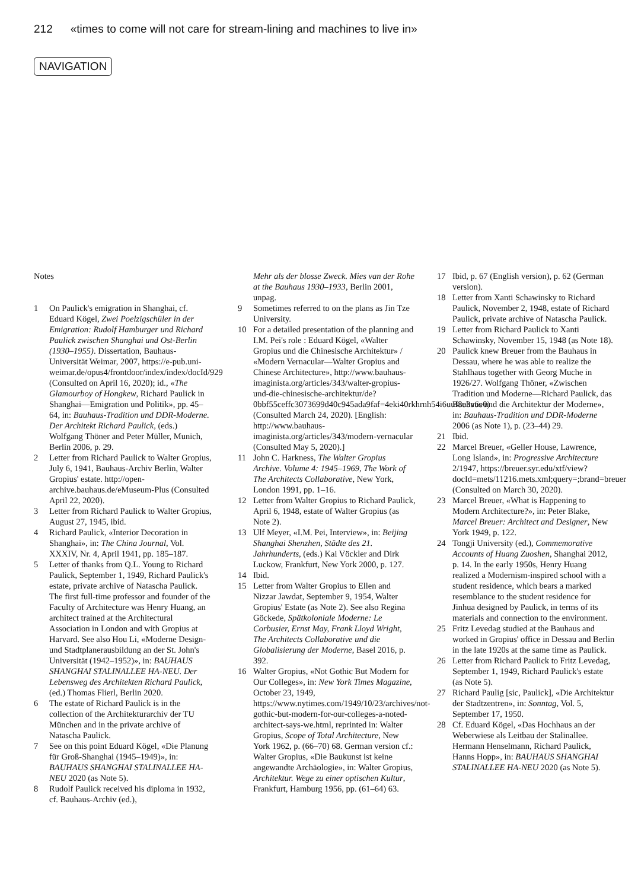212 «times to come will not care for stream-lining and machines to live in»
NAVIGATION
Notes
1 On Paulick's emigration in Shanghai, cf. Eduard Kögel, Zwei Poelzigschüler in der Emigration: Rudolf Hamburger und Richard Paulick zwischen Shanghai und Ost-Berlin (1930–1955). Dissertation, Bauhaus-Universität Weimar, 2007, https://e-pub.uni-weimar.de/opus4/frontdoor/index/index/docId/929 (Consulted on April 16, 2020); id., «The Glamourboy of Hongkew, Richard Paulick in Shanghai—Emigration und Politik», pp. 45–64, in: Bauhaus-Tradition und DDR-Moderne. Der Architekt Richard Paulick, (eds.) Wolfgang Thöner and Peter Müller, Munich, Berlin 2006, p. 29.
2 Letter from Richard Paulick to Walter Gropius, July 6, 1941, Bauhaus-Archiv Berlin, Walter Gropius' estate. http://open-archive.bauhaus.de/eMuseum-Plus (Consulted April 22, 2020).
3 Letter from Richard Paulick to Walter Gropius, August 27, 1945, ibid.
4 Richard Paulick, «Interior Decoration in Shanghai», in: The China Journal, Vol. XXXIV, Nr. 4, April 1941, pp. 185–187.
5 Letter of thanks from Q.L. Young to Richard Paulick, September 1, 1949, Richard Paulick's estate, private archive of Natascha Paulick. The first full-time professor and founder of the Faculty of Architecture was Henry Huang, an architect trained at the Architectural Association in London and with Gropius at Harvard. See also Hou Li, «Moderne Design- und Stadtplanerausbildung an der St. John's Universität (1942–1952)», in: BAUHAUS SHANGHAI STALINALLEE HA-NEU. Der Lebensweg des Architekten Richard Paulick, (ed.) Thomas Flierl, Berlin 2020.
6 The estate of Richard Paulick is in the collection of the Architekturarchiv der TU München and in the private archive of Natascha Paulick.
7 See on this point Eduard Kögel, «Die Planung für Groß-Shanghai (1945–1949)», in: BAUHAUS SHANGHAI STALINALLEE HA-NEU 2020 (as Note 5).
8 Rudolf Paulick received his diploma in 1932, cf. Bauhaus-Archiv (ed.),
Mehr als der blosse Zweck. Mies van der Rohe at the Bauhaus 1930–1933, Berlin 2001, unpag.
9 Sometimes referred to on the plans as Jin Tze University.
10 For a detailed presentation of the planning and I.M. Pei's role : Eduard Kögel, «Walter Gropius und die Chinesische Architektur» / «Modern Vernacular—Walter Gropius and Chinese Architecture», http://www.bauhaus-imaginista.org/articles/343/walter-gropius-und-die-chinesische-architektur/de?0bbf55ceffc3073699d40c945ada9faf=4eki40rkhrnh54i6uuf8e3v6e0) (Consulted March 24, 2020). [English: http://www.bauhaus-imaginista.org/articles/343/modern-vernacular (Consulted May 5, 2020).]
11 John C. Harkness, The Walter Gropius Archive. Volume 4: 1945–1969, The Work of The Architects Collaborative, New York, London 1991, pp. 1–16.
12 Letter from Walter Gropius to Richard Paulick, April 6, 1948, estate of Walter Gropius (as Note 2).
13 Ulf Meyer, «I.M. Pei, Interview», in: Beijing Shanghai Shenzhen, Städte des 21. Jahrhunderts, (eds.) Kai Vöckler and Dirk Luckow, Frankfurt, New York 2000, p. 127.
14 Ibid.
15 Letter from Walter Gropius to Ellen and Nizzar Jawdat, September 9, 1954, Walter Gropius' Estate (as Note 2). See also Regina Göckede, Spätkoloniale Moderne: Le Corbusier, Ernst May, Frank Lloyd Wright, The Architects Collaborative und die Globalisierung der Moderne, Basel 2016, p. 392.
16 Walter Gropius, «Not Gothic But Modern for Our Colleges», in: New York Times Magazine, October 23, 1949, https://www.nytimes.com/1949/10/23/archives/not-gothic-but-modern-for-our-colleges-a-noted-architect-says-we.html, reprinted in: Walter Gropius, Scope of Total Architecture, New York 1962, p. (66–70) 68. German version cf.: Walter Gropius, «Die Baukunst ist keine angewandte Archäologie», in: Walter Gropius, Architektur. Wege zu einer optischen Kultur, Frankfurt, Hamburg 1956, pp. (61–64) 63.
17 Ibid, p. 67 (English version), p. 62 (German version).
18 Letter from Xanti Schawinsky to Richard Paulick, November 2, 1948, estate of Richard Paulick, private archive of Natascha Paulick.
19 Letter from Richard Paulick to Xanti Schawinsky, November 15, 1948 (as Note 18).
20 Paulick knew Breuer from the Bauhaus in Dessau, where he was able to realize the Stahlhaus together with Georg Muche in 1926/27. Wolfgang Thöner, «Zwischen Tradition und Moderne—Richard Paulick, das Bauhaus und die Architektur der Moderne», in: Bauhaus-Tradition und DDR-Moderne 2006 (as Note 1), p. (23–44) 29.
21 Ibid.
22 Marcel Breuer, «Geller House, Lawrence, Long Island», in: Progressive Architecture 2/1947, https://breuer.syr.edu/xtf/view?docId=mets/11216.mets.xml;query=;brand=breuer (Consulted on March 30, 2020).
23 Marcel Breuer, «What is Happening to Modern Architecture?», in: Peter Blake, Marcel Breuer: Architect and Designer, New York 1949, p. 122.
24 Tongji University (ed.), Commemorative Accounts of Huang Zuoshen, Shanghai 2012, p. 14. In the early 1950s, Henry Huang realized a Modernism-inspired school with a student residence, which bears a marked resemblance to the student residence for Jinhua designed by Paulick, in terms of its materials and connection to the environment.
25 Fritz Levedag studied at the Bauhaus and worked in Gropius' office in Dessau and Berlin in the late 1920s at the same time as Paulick.
26 Letter from Richard Paulick to Fritz Levedag, September 1, 1949, Richard Paulick's estate (as Note 5).
27 Richard Paulig [sic, Paulick], «Die Architektur der Stadtzentren», in: Sonntag, Vol. 5, September 17, 1950.
28 Cf. Eduard Kögel, «Das Hochhaus an der Weberwiese als Leitbau der Stalinallee. Hermann Henselmann, Richard Paulick, Hanns Hopp», in: BAUHAUS SHANGHAI STALINALLEE HA-NEU 2020 (as Note 5).